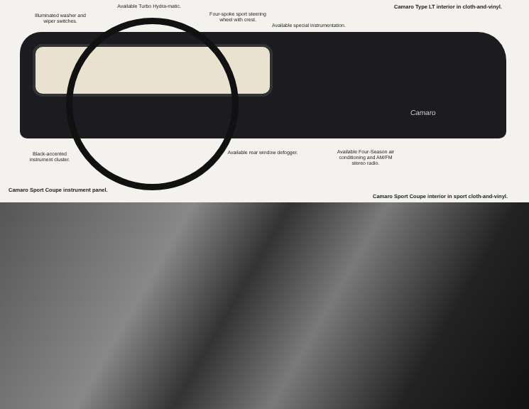Illuminated washer and wiper switches.
Available Turbo Hydra-matic.
Four-spoke sport steering wheel with crest.
Available special instrumentation.
Camaro Type LT interior in cloth-and-vinyl.
Black-accented instrument cluster.
Available rear window defogger.
Available Four-Season air conditioning and AM/FM stereo radio.
Camaro Sport Coupe instrument panel.
Camaro Sport Coupe interior in sport cloth-and-vinyl.
Camaro